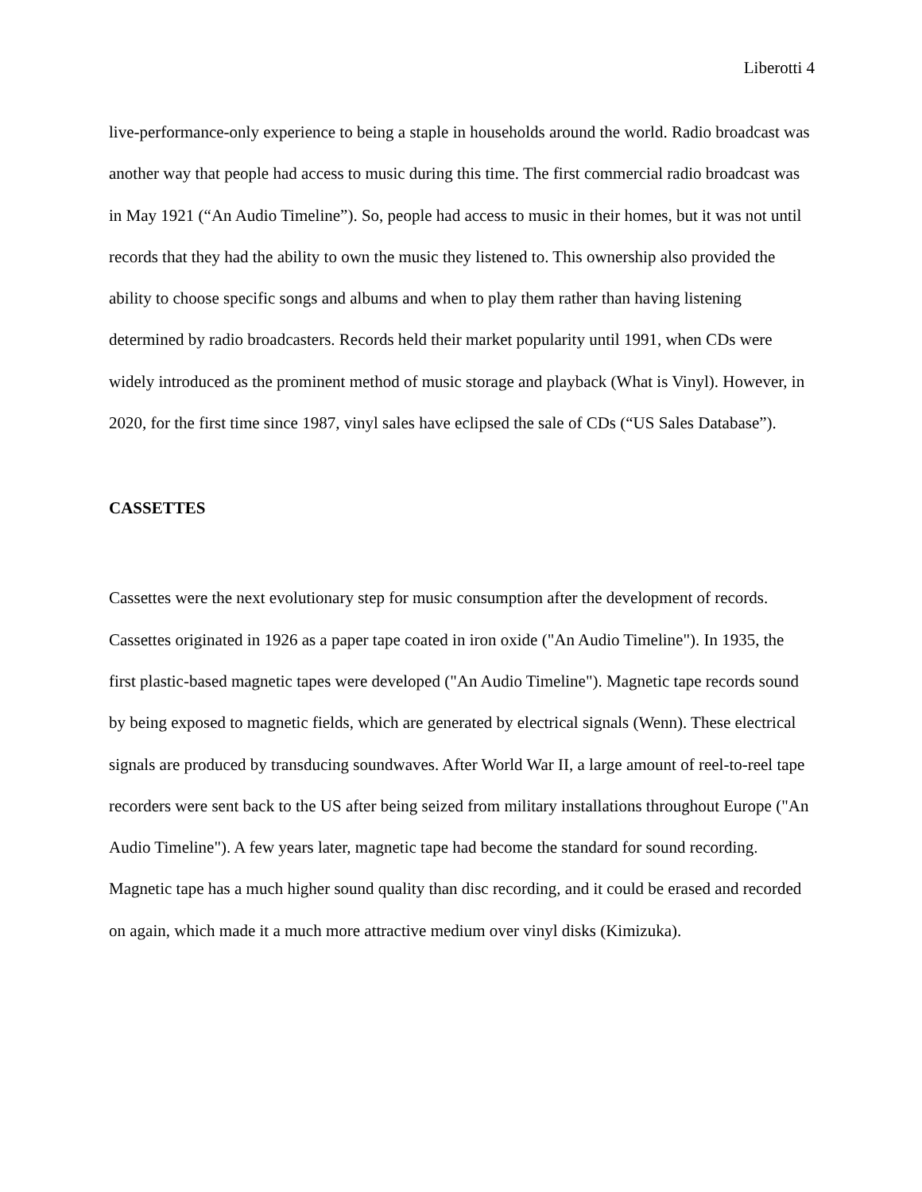Liberotti 4
live-performance-only experience to being a staple in households around the world. Radio broadcast was another way that people had access to music during this time. The first commercial radio broadcast was in May 1921 (“An Audio Timeline”). So, people had access to music in their homes, but it was not until records that they had the ability to own the music they listened to. This ownership also provided the ability to choose specific songs and albums and when to play them rather than having listening determined by radio broadcasters. Records held their market popularity until 1991, when CDs were widely introduced as the prominent method of music storage and playback (What is Vinyl). However, in 2020, for the first time since 1987, vinyl sales have eclipsed the sale of CDs (“US Sales Database”).
CASSETTES
Cassettes were the next evolutionary step for music consumption after the development of records. Cassettes originated in 1926 as a paper tape coated in iron oxide ("An Audio Timeline"). In 1935, the first plastic-based magnetic tapes were developed ("An Audio Timeline"). Magnetic tape records sound by being exposed to magnetic fields, which are generated by electrical signals (Wenn). These electrical signals are produced by transducing soundwaves. After World War II, a large amount of reel-to-reel tape recorders were sent back to the US after being seized from military installations throughout Europe ("An Audio Timeline"). A few years later, magnetic tape had become the standard for sound recording. Magnetic tape has a much higher sound quality than disc recording, and it could be erased and recorded on again, which made it a much more attractive medium over vinyl disks (Kimizuka).